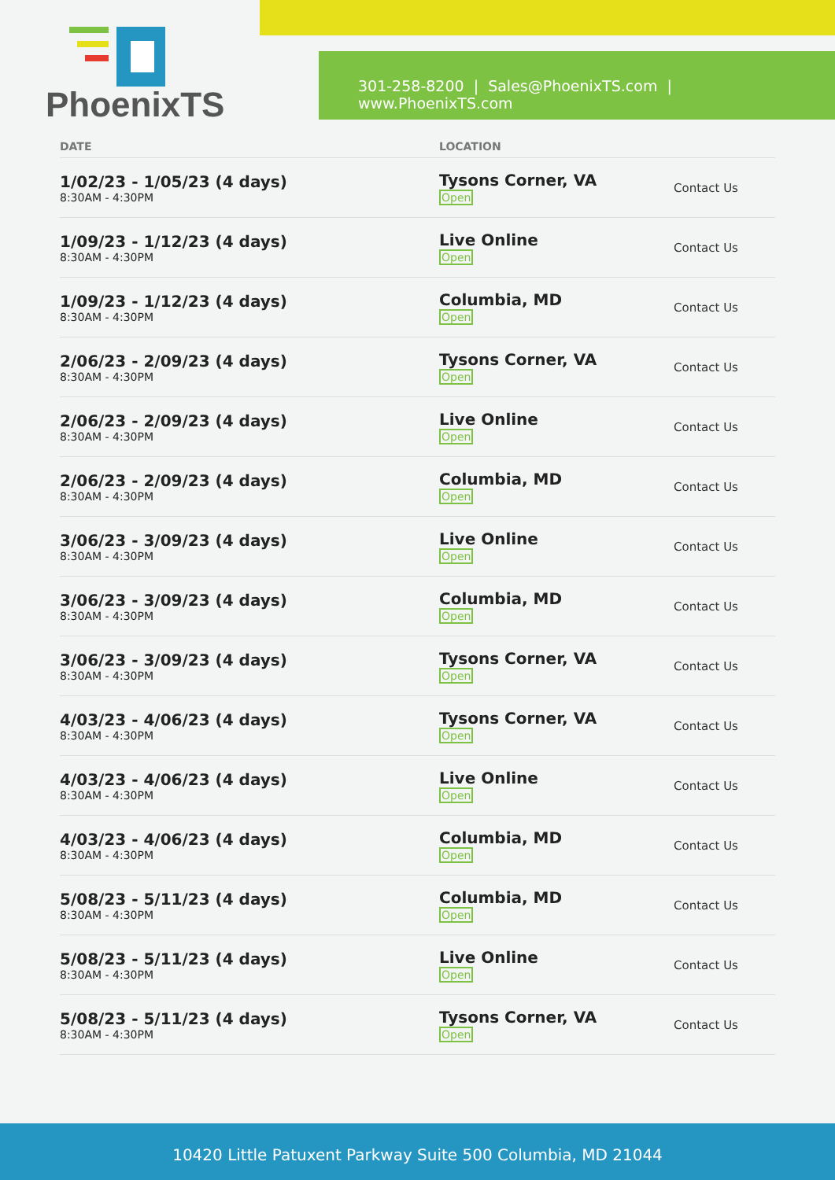PhoenixTS
301-258-8200 | Sales@PhoenixTS.com | www.PhoenixTS.com
| DATE | LOCATION | |
| --- | --- | --- |
| 1/02/23 - 1/05/23 (4 days) 8:30AM - 4:30PM | Tysons Corner, VA Open | Contact Us |
| 1/09/23 - 1/12/23 (4 days) 8:30AM - 4:30PM | Live Online Open | Contact Us |
| 1/09/23 - 1/12/23 (4 days) 8:30AM - 4:30PM | Columbia, MD Open | Contact Us |
| 2/06/23 - 2/09/23 (4 days) 8:30AM - 4:30PM | Tysons Corner, VA Open | Contact Us |
| 2/06/23 - 2/09/23 (4 days) 8:30AM - 4:30PM | Live Online Open | Contact Us |
| 2/06/23 - 2/09/23 (4 days) 8:30AM - 4:30PM | Columbia, MD Open | Contact Us |
| 3/06/23 - 3/09/23 (4 days) 8:30AM - 4:30PM | Live Online Open | Contact Us |
| 3/06/23 - 3/09/23 (4 days) 8:30AM - 4:30PM | Columbia, MD Open | Contact Us |
| 3/06/23 - 3/09/23 (4 days) 8:30AM - 4:30PM | Tysons Corner, VA Open | Contact Us |
| 4/03/23 - 4/06/23 (4 days) 8:30AM - 4:30PM | Tysons Corner, VA Open | Contact Us |
| 4/03/23 - 4/06/23 (4 days) 8:30AM - 4:30PM | Live Online Open | Contact Us |
| 4/03/23 - 4/06/23 (4 days) 8:30AM - 4:30PM | Columbia, MD Open | Contact Us |
| 5/08/23 - 5/11/23 (4 days) 8:30AM - 4:30PM | Columbia, MD Open | Contact Us |
| 5/08/23 - 5/11/23 (4 days) 8:30AM - 4:30PM | Live Online Open | Contact Us |
| 5/08/23 - 5/11/23 (4 days) 8:30AM - 4:30PM | Tysons Corner, VA Open | Contact Us |
10420 Little Patuxent Parkway Suite 500 Columbia, MD 21044